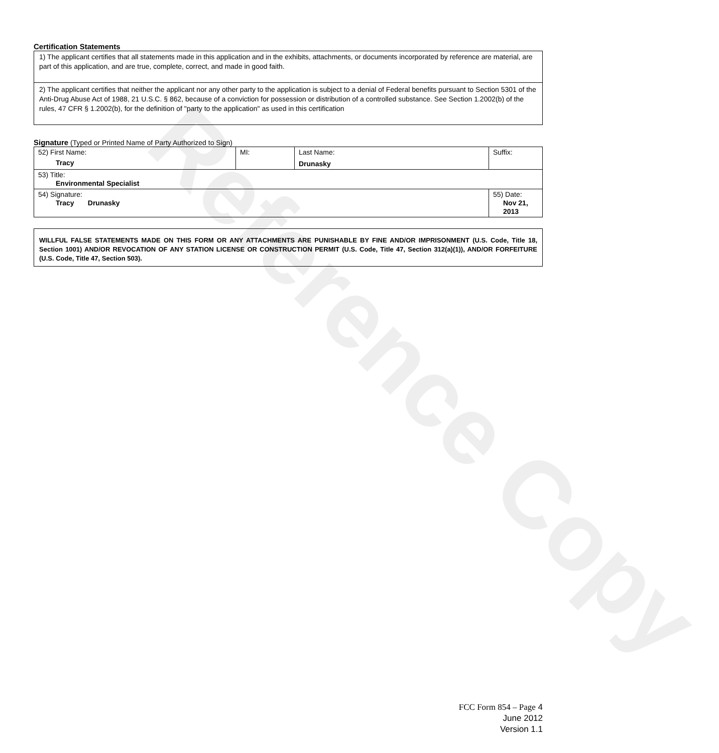Reference Copy
Certification Statements
1) The applicant certifies that all statements made in this application and in the exhibits, attachments, or documents incorporated by reference are material, are part of this application, and are true, complete, correct, and made in good faith.
2) The applicant certifies that neither the applicant nor any other party to the application is subject to a denial of Federal benefits pursuant to Section 5301 of the Anti-Drug Abuse Act of 1988, 21 U.S.C. § 862, because of a conviction for possession or distribution of a controlled substance. See Section 1.2002(b) of the rules, 47 CFR § 1.2002(b), for the definition of "party to the application" as used in this certification
Signature (Typed or Printed Name of Party Authorized to Sign)
| 52) First Name: Tracy | MI: | Last Name: Drunasky | Suffix: |
| 53) Title: Environmental Specialist | | | |
| 54) Signature: Tracy Drunasky | | | 55) Date: Nov 21, 2013 |
WILLFUL FALSE STATEMENTS MADE ON THIS FORM OR ANY ATTACHMENTS ARE PUNISHABLE BY FINE AND/OR IMPRISONMENT (U.S. Code, Title 18, Section 1001) AND/OR REVOCATION OF ANY STATION LICENSE OR CONSTRUCTION PERMIT (U.S. Code, Title 47, Section 312(a)(1)), AND/OR FORFEITURE (U.S. Code, Title 47, Section 503).
FCC Form 854 – Page 4
June 2012
Version 1.1